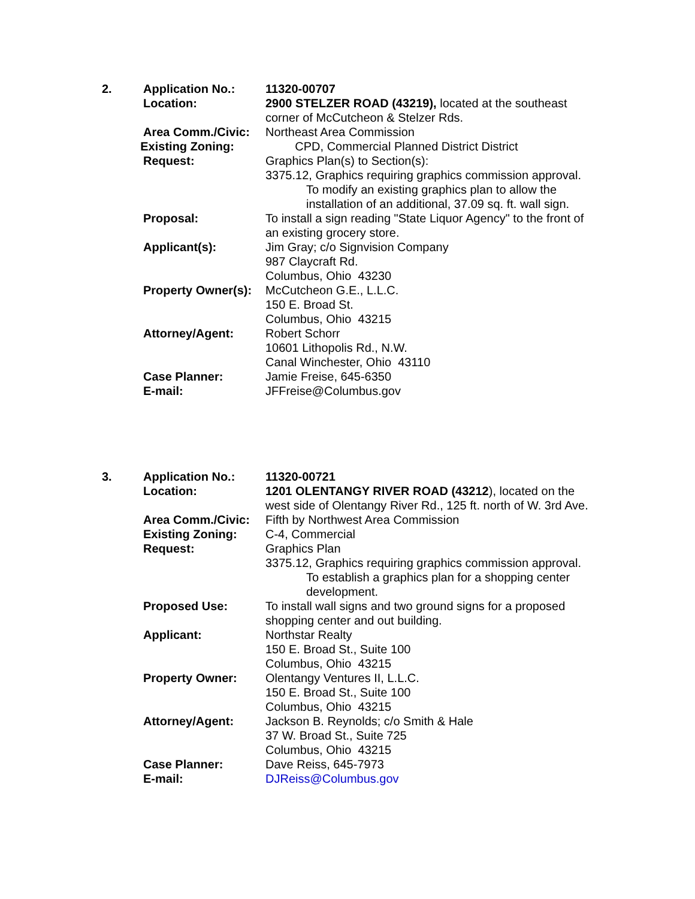2. Application No.: 11320-00707
Location: 2900 STELZER ROAD (43219), located at the southeast corner of McCutcheon & Stelzer Rds.
Area Comm./Civic: Northeast Area Commission
Existing Zoning: CPD, Commercial Planned District District
Request: Graphics Plan(s) to Section(s):
3375.12, Graphics requiring graphics commission approval.
To modify an existing graphics plan to allow the installation of an additional, 37.09 sq. ft. wall sign.
Proposal: To install a sign reading "State Liquor Agency" to the front of an existing grocery store.
Applicant(s): Jim Gray; c/o Signvision Company
987 Claycraft Rd.
Columbus, Ohio 43230
Property Owner(s):
McCutcheon G.E., L.L.C.
150 E. Broad St.
Columbus, Ohio 43215
Attorney/Agent: Robert Schorr
10601 Lithopolis Rd., N.W.
Canal Winchester, Ohio 43110
Case Planner: Jamie Freise, 645-6350
E-mail: JFFreise@Columbus.gov
3. Application No.: 11320-00721
Location: 1201 OLENTANGY RIVER ROAD (43212), located on the west side of Olentangy River Rd., 125 ft. north of W. 3rd Ave.
Area Comm./Civic: Fifth by Northwest Area Commission
Existing Zoning: C-4, Commercial
Request: Graphics Plan
3375.12, Graphics requiring graphics commission approval.
To establish a graphics plan for a shopping center development.
Proposed Use: To install wall signs and two ground signs for a proposed shopping center and out building.
Applicant: Northstar Realty
150 E. Broad St., Suite 100
Columbus, Ohio 43215
Property Owner: Olentangy Ventures II, L.L.C.
150 E. Broad St., Suite 100
Columbus, Ohio 43215
Attorney/Agent: Jackson B. Reynolds; c/o Smith & Hale
37 W. Broad St., Suite 725
Columbus, Ohio 43215
Case Planner: Dave Reiss, 645-7973
E-mail: DJReiss@Columbus.gov